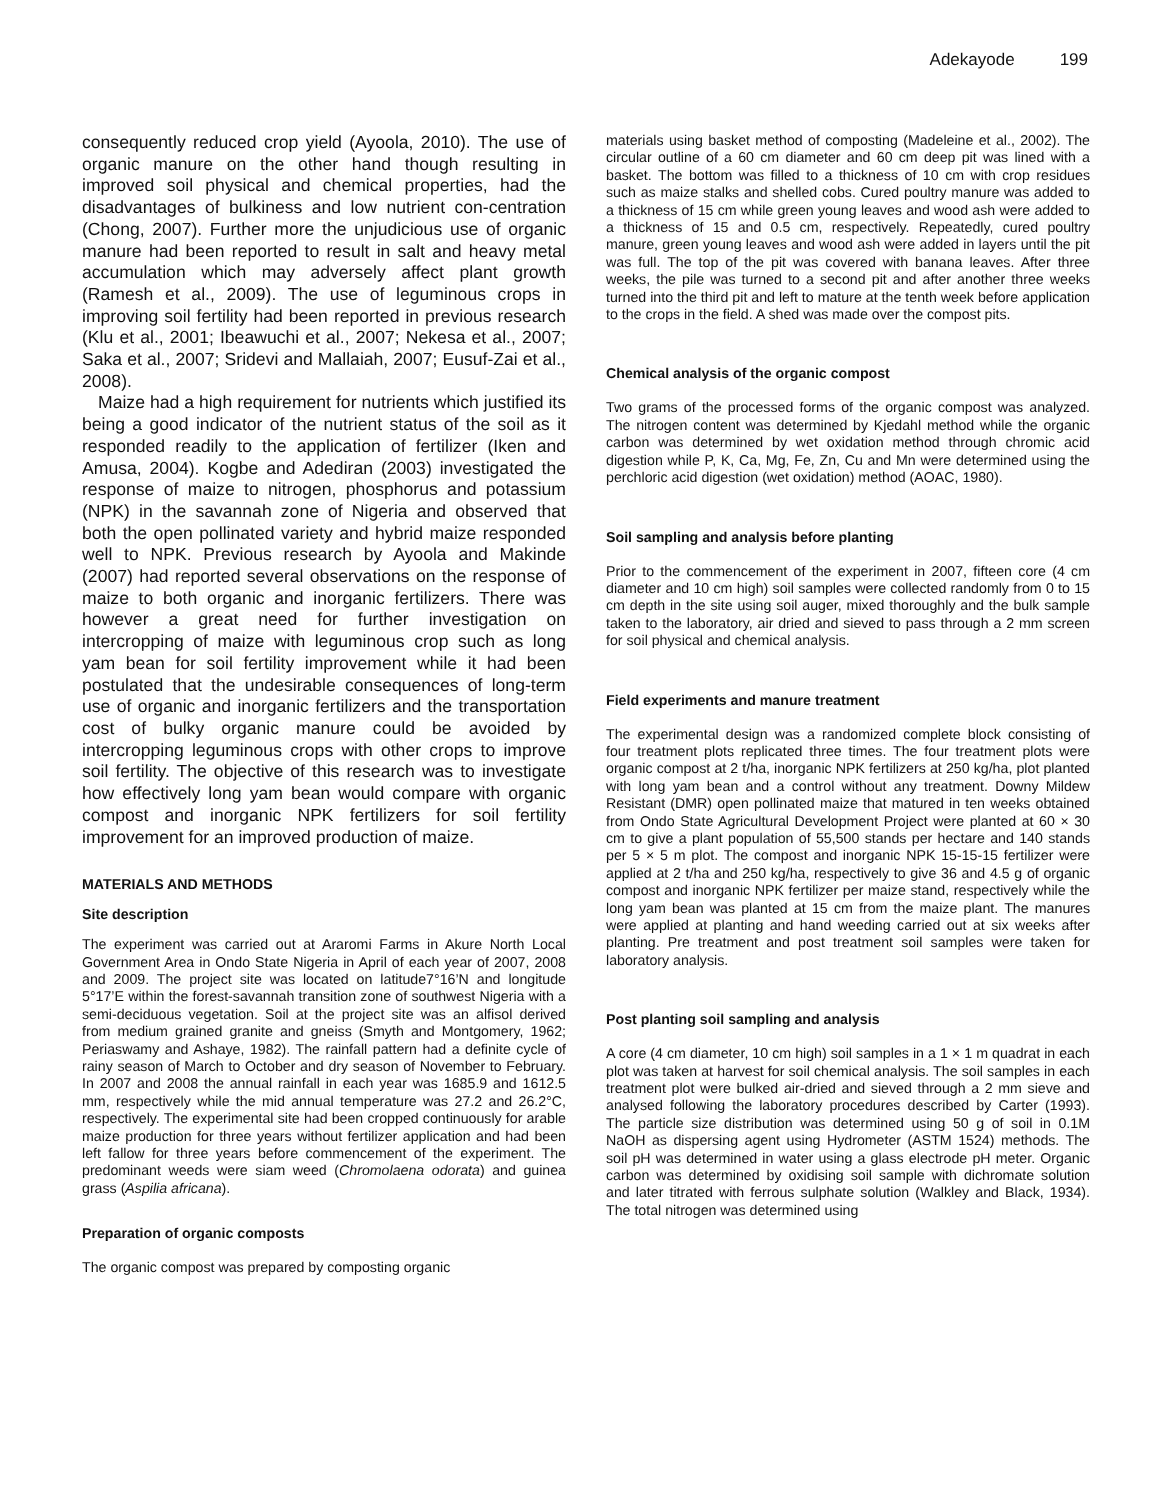Adekayode 199
consequently reduced crop yield (Ayoola, 2010). The use of organic manure on the other hand though resulting in improved soil physical and chemical properties, had the disadvantages of bulkiness and low nutrient con-centration (Chong, 2007). Further more the unjudicious use of organic manure had been reported to result in salt and heavy metal accumulation which may adversely affect plant growth (Ramesh et al., 2009). The use of leguminous crops in improving soil fertility had been reported in previous research (Klu et al., 2001; Ibeawuchi et al., 2007; Nekesa et al., 2007; Saka et al., 2007; Sridevi and Mallaiah, 2007; Eusuf-Zai et al., 2008).
Maize had a high requirement for nutrients which justified its being a good indicator of the nutrient status of the soil as it responded readily to the application of fertilizer (Iken and Amusa, 2004). Kogbe and Adediran (2003) investigated the response of maize to nitrogen, phosphorus and potassium (NPK) in the savannah zone of Nigeria and observed that both the open pollinated variety and hybrid maize responded well to NPK. Previous research by Ayoola and Makinde (2007) had reported several observations on the response of maize to both organic and inorganic fertilizers. There was however a great need for further investigation on intercropping of maize with leguminous crop such as long yam bean for soil fertility improvement while it had been postulated that the undesirable consequences of long-term use of organic and inorganic fertilizers and the transportation cost of bulky organic manure could be avoided by intercropping leguminous crops with other crops to improve soil fertility. The objective of this research was to investigate how effectively long yam bean would compare with organic compost and inorganic NPK fertilizers for soil fertility improvement for an improved production of maize.
MATERIALS AND METHODS
Site description
The experiment was carried out at Araromi Farms in Akure North Local Government Area in Ondo State Nigeria in April of each year of 2007, 2008 and 2009. The project site was located on latitude7°16’N and longitude 5°17’E within the forest-savannah transition zone of southwest Nigeria with a semi-deciduous vegetation. Soil at the project site was an alfisol derived from medium grained granite and gneiss (Smyth and Montgomery, 1962; Periaswamy and Ashaye, 1982). The rainfall pattern had a definite cycle of rainy season of March to October and dry season of November to February. In 2007 and 2008 the annual rainfall in each year was 1685.9 and 1612.5 mm, respectively while the mid annual temperature was 27.2 and 26.2°C, respectively. The experimental site had been cropped continuously for arable maize production for three years without fertilizer application and had been left fallow for three years before commencement of the experiment. The predominant weeds were siam weed (Chromolaena odorata) and guinea grass (Aspilia africana).
Preparation of organic composts
The organic compost was prepared by composting organic
materials using basket method of composting (Madeleine et al., 2002). The circular outline of a 60 cm diameter and 60 cm deep pit was lined with a basket. The bottom was filled to a thickness of 10 cm with crop residues such as maize stalks and shelled cobs. Cured poultry manure was added to a thickness of 15 cm while green young leaves and wood ash were added to a thickness of 15 and 0.5 cm, respectively. Repeatedly, cured poultry manure, green young leaves and wood ash were added in layers until the pit was full. The top of the pit was covered with banana leaves. After three weeks, the pile was turned to a second pit and after another three weeks turned into the third pit and left to mature at the tenth week before application to the crops in the field. A shed was made over the compost pits.
Chemical analysis of the organic compost
Two grams of the processed forms of the organic compost was analyzed. The nitrogen content was determined by Kjedahl method while the organic carbon was determined by wet oxidation method through chromic acid digestion while P, K, Ca, Mg, Fe, Zn, Cu and Mn were determined using the perchloric acid digestion (wet oxidation) method (AOAC, 1980).
Soil sampling and analysis before planting
Prior to the commencement of the experiment in 2007, fifteen core (4 cm diameter and 10 cm high) soil samples were collected randomly from 0 to 15 cm depth in the site using soil auger, mixed thoroughly and the bulk sample taken to the laboratory, air dried and sieved to pass through a 2 mm screen for soil physical and chemical analysis.
Field experiments and manure treatment
The experimental design was a randomized complete block consisting of four treatment plots replicated three times. The four treatment plots were organic compost at 2 t/ha, inorganic NPK fertilizers at 250 kg/ha, plot planted with long yam bean and a control without any treatment. Downy Mildew Resistant (DMR) open pollinated maize that matured in ten weeks obtained from Ondo State Agricultural Development Project were planted at 60 × 30 cm to give a plant population of 55,500 stands per hectare and 140 stands per 5 × 5 m plot. The compost and inorganic NPK 15-15-15 fertilizer were applied at 2 t/ha and 250 kg/ha, respectively to give 36 and 4.5 g of organic compost and inorganic NPK fertilizer per maize stand, respectively while the long yam bean was planted at 15 cm from the maize plant. The manures were applied at planting and hand weeding carried out at six weeks after planting. Pre treatment and post treatment soil samples were taken for laboratory analysis.
Post planting soil sampling and analysis
A core (4 cm diameter, 10 cm high) soil samples in a 1 × 1 m quadrat in each plot was taken at harvest for soil chemical analysis. The soil samples in each treatment plot were bulked air-dried and sieved through a 2 mm sieve and analysed following the laboratory procedures described by Carter (1993). The particle size distribution was determined using 50 g of soil in 0.1M NaOH as dispersing agent using Hydrometer (ASTM 1524) methods. The soil pH was determined in water using a glass electrode pH meter. Organic carbon was determined by oxidising soil sample with dichromate solution and later titrated with ferrous sulphate solution (Walkley and Black, 1934). The total nitrogen was determined using